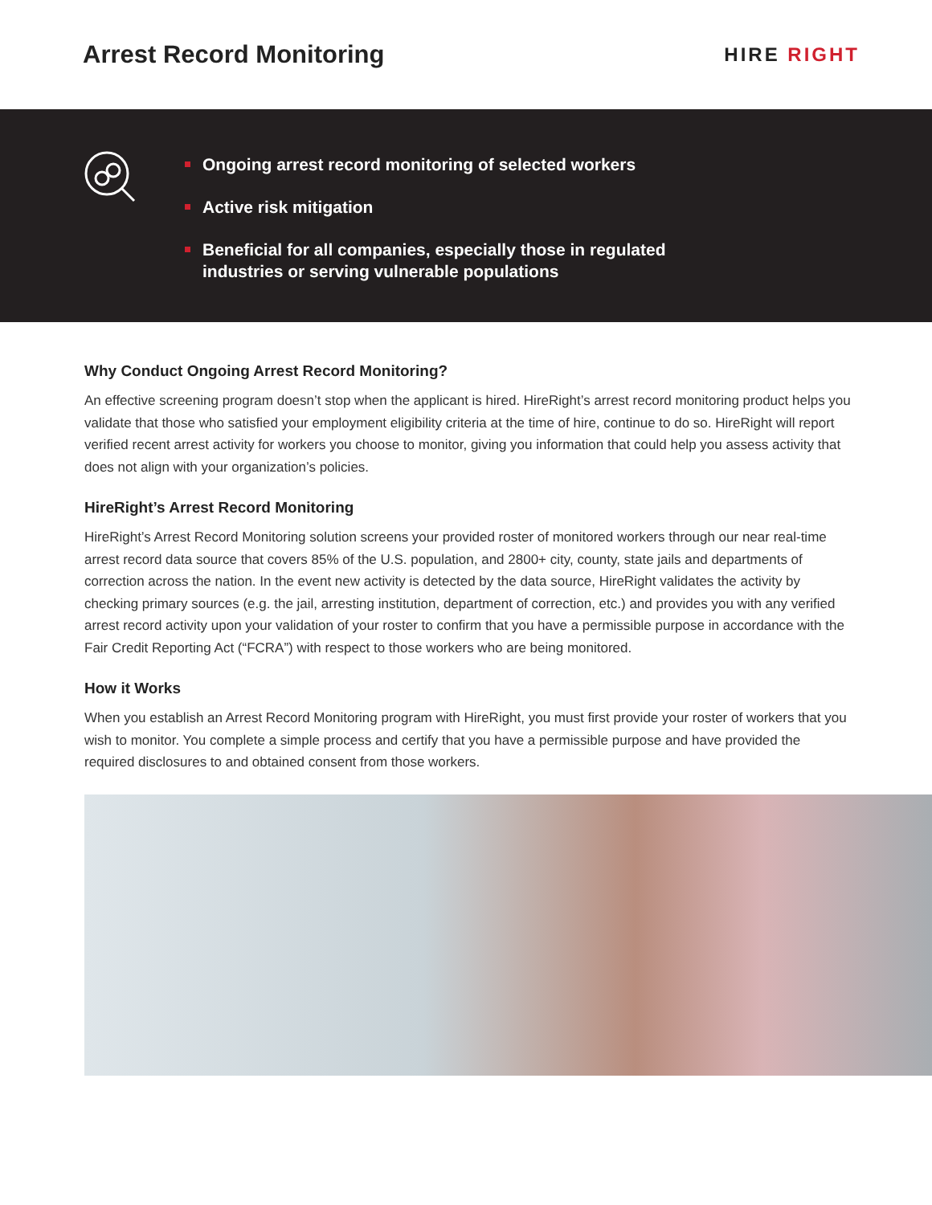Arrest Record Monitoring
HIRE RIGHT
Ongoing arrest record monitoring of selected workers
Active risk mitigation
Beneficial for all companies, especially those in regulated industries or serving vulnerable populations
Why Conduct Ongoing Arrest Record Monitoring?
An effective screening program doesn’t stop when the applicant is hired. HireRight’s arrest record monitoring product helps you validate that those who satisfied your employment eligibility criteria at the time of hire, continue to do so. HireRight will report verified recent arrest activity for workers you choose to monitor, giving you information that could help you assess activity that does not align with your organization’s policies.
HireRight’s Arrest Record Monitoring
HireRight’s Arrest Record Monitoring solution screens your provided roster of monitored workers through our near real-time arrest record data source that covers 85% of the U.S. population, and 2800+ city, county, state jails and departments of correction across the nation. In the event new activity is detected by the data source, HireRight validates the activity by checking primary sources (e.g. the jail, arresting institution, department of correction, etc.) and provides you with any verified arrest record activity upon your validation of your roster to confirm that you have a permissible purpose in accordance with the Fair Credit Reporting Act (“FCRA”) with respect to those workers who are being monitored.
How it Works
When you establish an Arrest Record Monitoring program with HireRight, you must first provide your roster of workers that you wish to monitor. You complete a simple process and certify that you have a permissible purpose and have provided the required disclosures to and obtained consent from those workers.